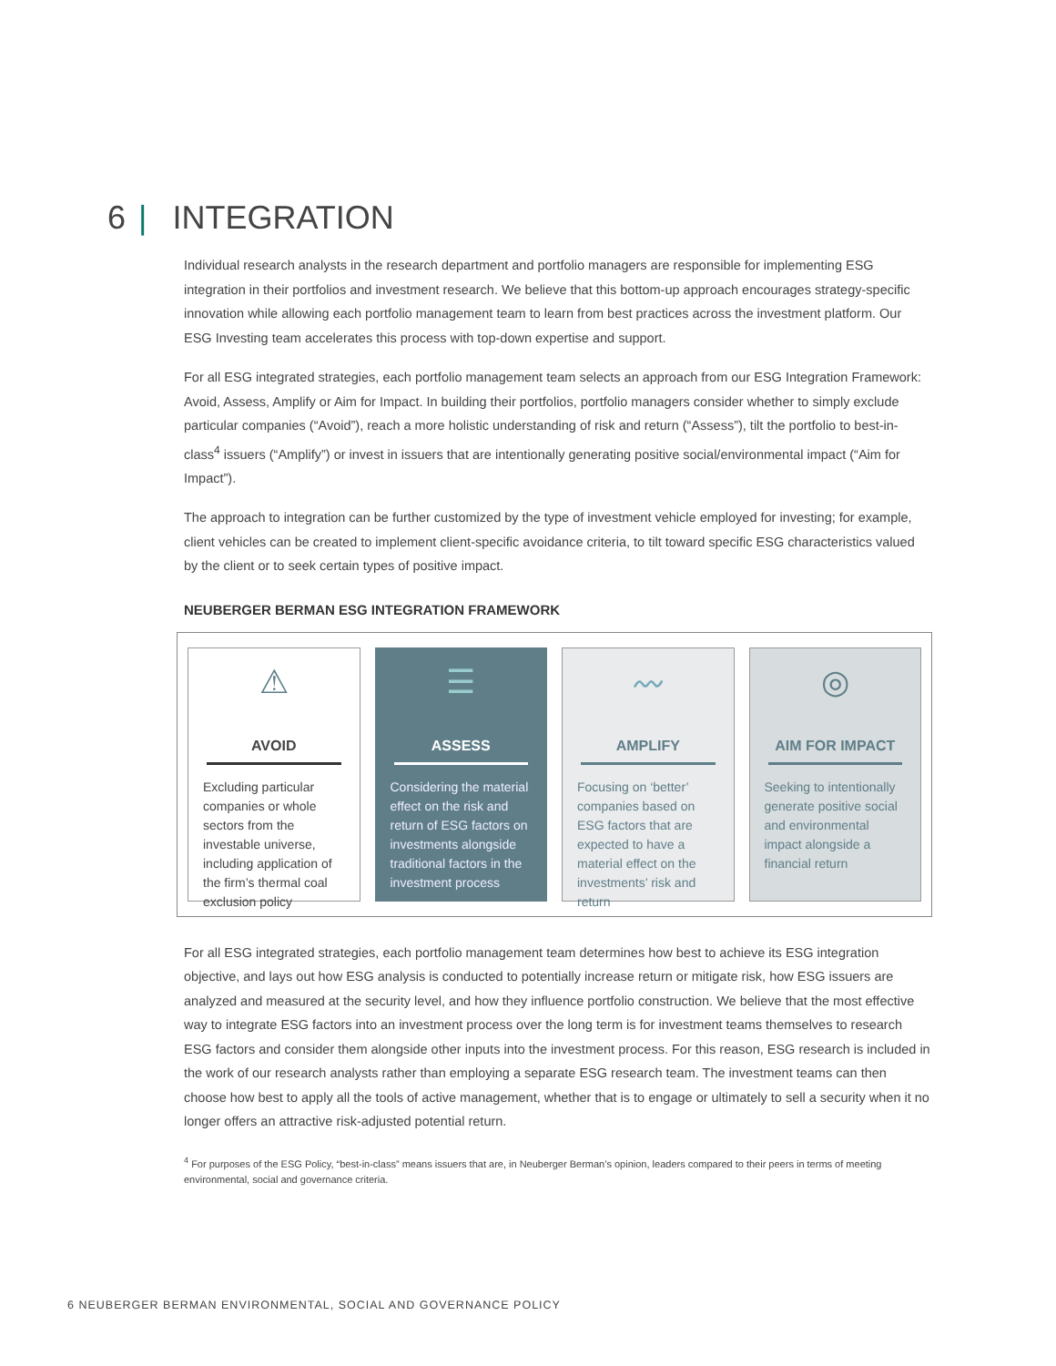6 | INTEGRATION
Individual research analysts in the research department and portfolio managers are responsible for implementing ESG integration in their portfolios and investment research. We believe that this bottom-up approach encourages strategy-specific innovation while allowing each portfolio management team to learn from best practices across the investment platform. Our ESG Investing team accelerates this process with top-down expertise and support.
For all ESG integrated strategies, each portfolio management team selects an approach from our ESG Integration Framework: Avoid, Assess, Amplify or Aim for Impact. In building their portfolios, portfolio managers consider whether to simply exclude particular companies (“Avoid”), reach a more holistic understanding of risk and return (“Assess”), tilt the portfolio to best-in-class<sup>4</sup> issuers (“Amplify”) or invest in issuers that are intentionally generating positive social/environmental impact (“Aim for Impact”).
The approach to integration can be further customized by the type of investment vehicle employed for investing; for example, client vehicles can be created to implement client-specific avoidance criteria, to tilt toward specific ESG characteristics valued by the client or to seek certain types of positive impact.
NEUBERGER BERMAN ESG INTEGRATION FRAMEWORK
⚠
AVOID
Excluding particular companies or whole sectors from the investable universe, including application of the firm’s thermal coal exclusion policy
☰
ASSESS
Considering the material effect on the risk and return of ESG factors on investments alongside traditional factors in the investment process
〰
AMPLIFY
Focusing on ‘better’ companies based on ESG factors that are expected to have a material effect on the investments’ risk and return
◎
AIM FOR IMPACT
Seeking to intentionally generate positive social and environmental impact alongside a financial return
For all ESG integrated strategies, each portfolio management team determines how best to achieve its ESG integration objective, and lays out how ESG analysis is conducted to potentially increase return or mitigate risk, how ESG issuers are analyzed and measured at the security level, and how they influence portfolio construction. We believe that the most effective way to integrate ESG factors into an investment process over the long term is for investment teams themselves to research ESG factors and consider them alongside other inputs into the investment process. For this reason, ESG research is included in the work of our research analysts rather than employing a separate ESG research team. The investment teams can then choose how best to apply all the tools of active management, whether that is to engage or ultimately to sell a security when it no longer offers an attractive risk-adjusted potential return.
<sup>4</sup> For purposes of the ESG Policy, “best-in-class” means issuers that are, in Neuberger Berman’s opinion, leaders compared to their peers in terms of meeting environmental, social and governance criteria.
6 NEUBERGER BERMAN ENVIRONMENTAL, SOCIAL AND GOVERNANCE POLICY